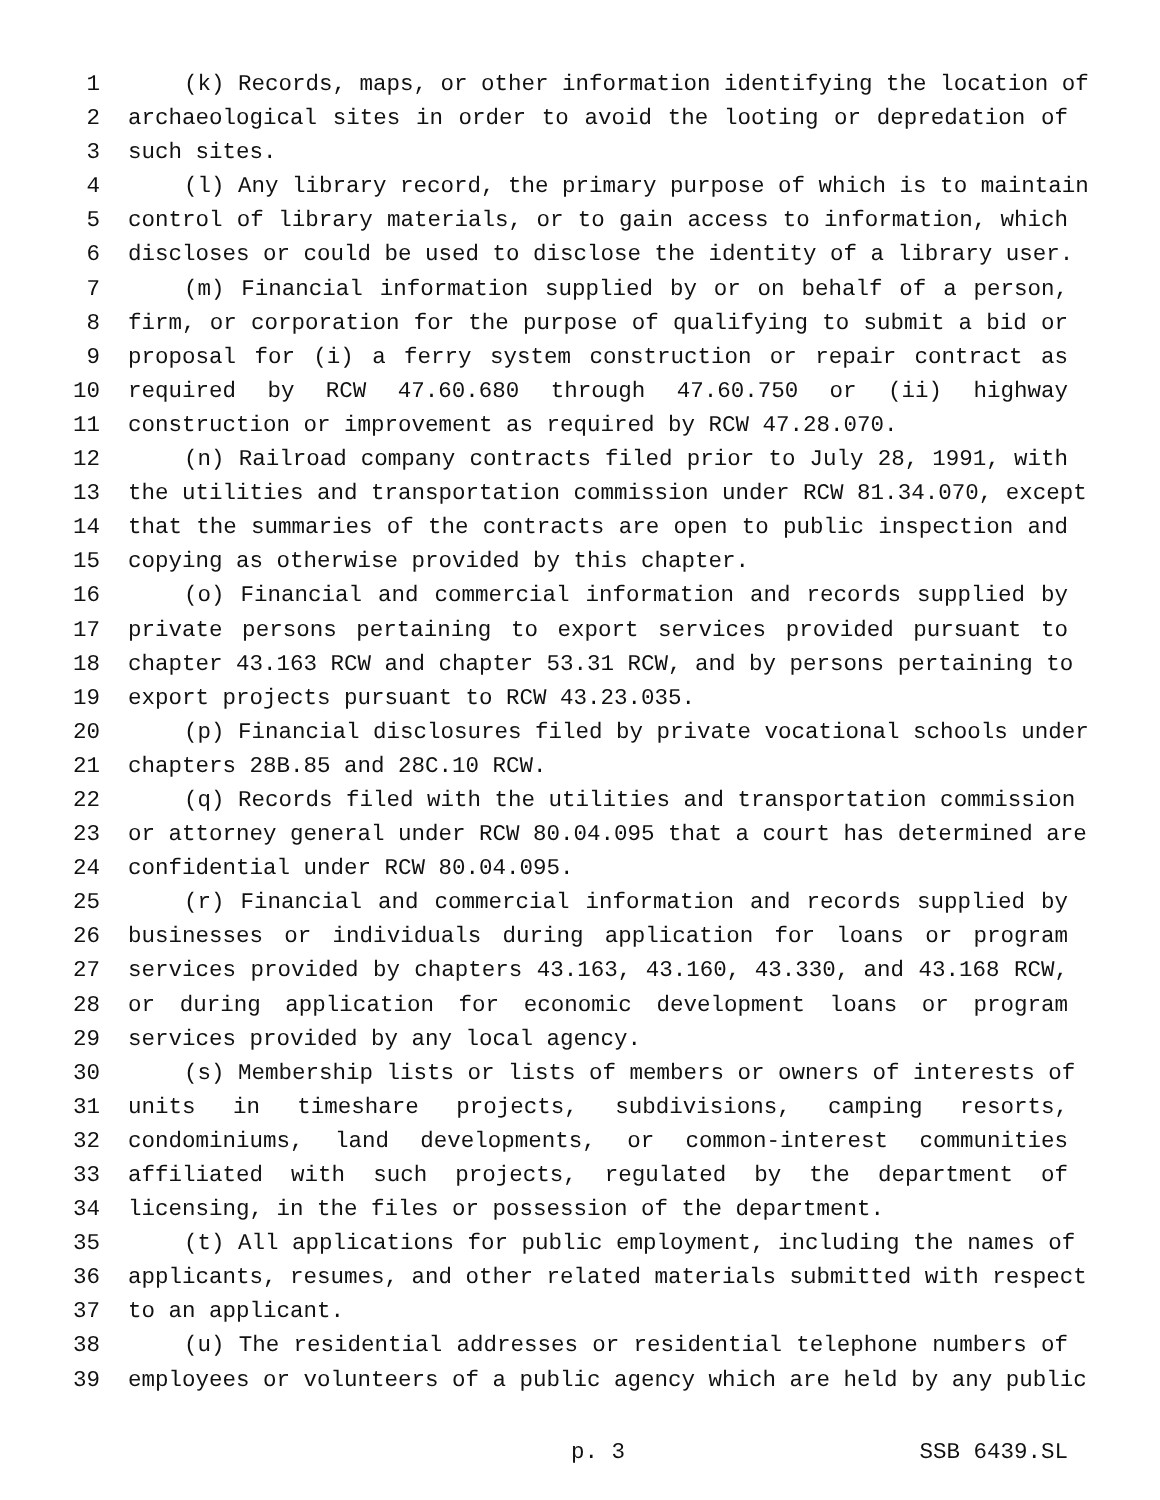1 (k) Records, maps, or other information identifying the location of
2 archaeological sites in order to avoid the looting or depredation of
3 such sites.
4 (l) Any library record, the primary purpose of which is to maintain
5 control of library materials, or to gain access to information, which
6 discloses or could be used to disclose the identity of a library user.
7 (m) Financial information supplied by or on behalf of a person,
8 firm, or corporation for the purpose of qualifying to submit a bid or
9 proposal for (i) a ferry system construction or repair contract as
10 required by RCW 47.60.680 through 47.60.750 or (ii) highway
11 construction or improvement as required by RCW 47.28.070.
12 (n) Railroad company contracts filed prior to July 28, 1991, with
13 the utilities and transportation commission under RCW 81.34.070, except
14 that the summaries of the contracts are open to public inspection and
15 copying as otherwise provided by this chapter.
16 (o) Financial and commercial information and records supplied by
17 private persons pertaining to export services provided pursuant to
18 chapter 43.163 RCW and chapter 53.31 RCW, and by persons pertaining to
19 export projects pursuant to RCW 43.23.035.
20 (p) Financial disclosures filed by private vocational schools under
21 chapters 28B.85 and 28C.10 RCW.
22 (q) Records filed with the utilities and transportation commission
23 or attorney general under RCW 80.04.095 that a court has determined are
24 confidential under RCW 80.04.095.
25 (r) Financial and commercial information and records supplied by
26 businesses or individuals during application for loans or program
27 services provided by chapters 43.163, 43.160, 43.330, and 43.168 RCW,
28 or during application for economic development loans or program
29 services provided by any local agency.
30 (s) Membership lists or lists of members or owners of interests of
31 units in timeshare projects, subdivisions, camping resorts,
32 condominiums, land developments, or common-interest communities
33 affiliated with such projects, regulated by the department of
34 licensing, in the files or possession of the department.
35 (t) All applications for public employment, including the names of
36 applicants, resumes, and other related materials submitted with respect
37 to an applicant.
38 (u) The residential addresses or residential telephone numbers of
39 employees or volunteers of a public agency which are held by any public
p. 3 SSB 6439.SL